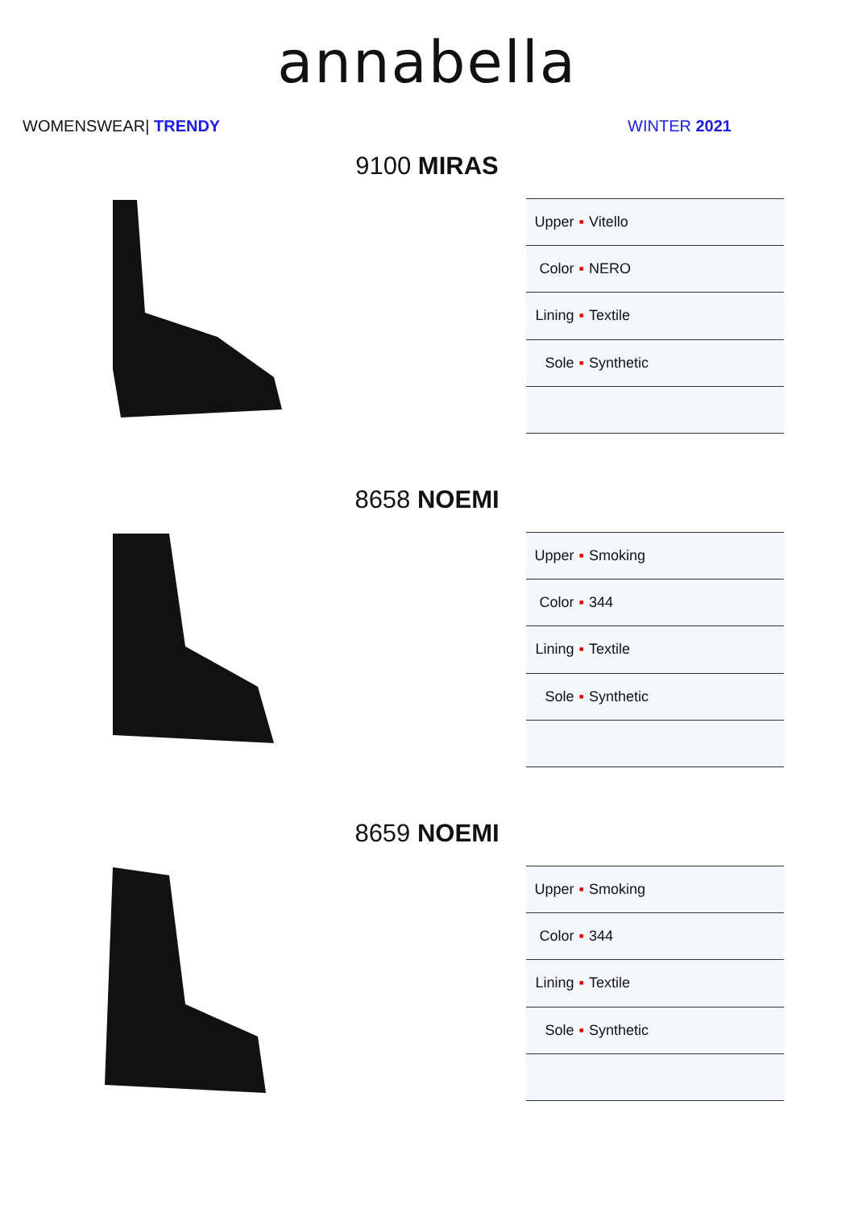annabella
WOMENSWEAR| TRENDY WINTER 2021
9100 MIRAS
| Upper ▪ | Vitello |
| Color ▪ | NERO |
| Lining ▪ | Textile |
| Sole ▪ | Synthetic |
8658 NOEMI
| Upper ▪ | Smoking |
| Color ▪ | 344 |
| Lining ▪ | Textile |
| Sole ▪ | Synthetic |
8659 NOEMI
| Upper ▪ | Smoking |
| Color ▪ | 344 |
| Lining ▪ | Textile |
| Sole ▪ | Synthetic |